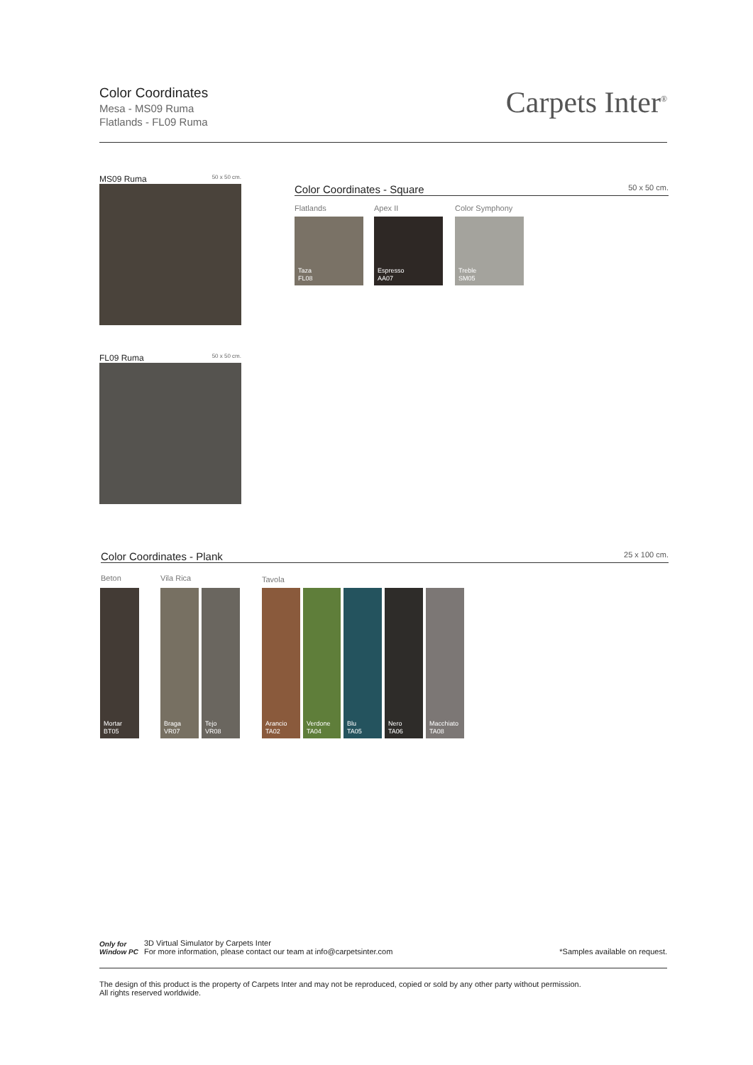Color Coordinates
Mesa - MS09 Ruma
Flatlands - FL09 Ruma
Carpets Inter<sup>®</sup>
MS09 Ruma 50 x 50 cm.
FL09 Ruma 50 x 50 cm.
Color Coordinates - Square 50 x 50 cm.
Flatlands Apex II Color Symphony
Taza
FL08
Espresso
AA07
Treble
SM05
Color Coordinates - Plank 25 x 100 cm.
Beton Vila Rica Tavola
Mortar
BT05
Braga
VR07
Tejo
VR08
Arancio
TA02
Verdone
TA04
Blu
TA05
Nero
TA06
Macchiato
TA08
Only for
Window PC
3D Virtual Simulator by Carpets Inter
For more information, please contact our team at info@carpetsinter.com
*Samples available on request.
The design of this product is the property of Carpets Inter and may not be reproduced, copied or sold by any other party without permission.
All rights reserved worldwide.